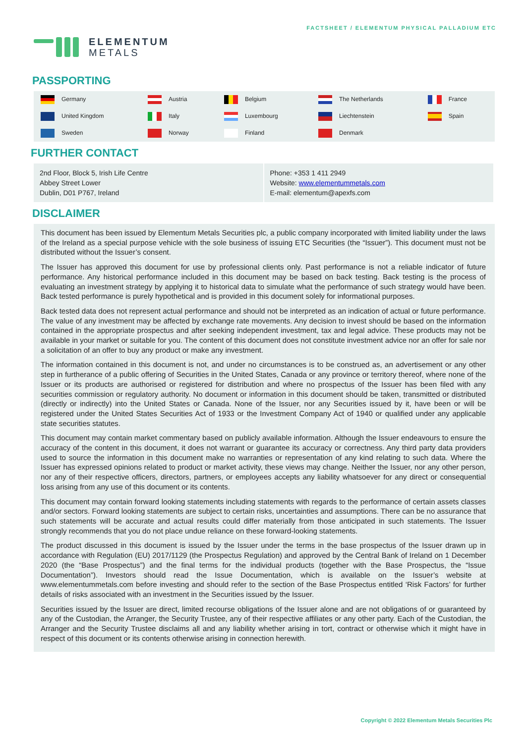ELEMENTUM
METALS
FACTSHEET / ELEMENTUM PHYSICAL PALLADIUM ETC
PASSPORTING
| Germany | Austria | Belgium | The Netherlands | France |
| United Kingdom | Italy | Luxembourg | Liechtenstein | Spain |
| Sweden | Norway | Finland | Denmark | |
FURTHER CONTACT
2nd Floor, Block 5, Irish Life Centre
Abbey Street Lower
Dublin, D01 P767, Ireland
Phone: +353 1 411 2949
Website: www.elementummetals.com
E-mail: elementum@apexfs.com
DISCLAIMER
This document has been issued by Elementum Metals Securities plc, a public company incorporated with limited liability under the laws of the Ireland as a special purpose vehicle with the sole business of issuing ETC Securities (the “Issuer”). This document must not be distributed without the Issuer’s consent.
The Issuer has approved this document for use by professional clients only. Past performance is not a reliable indicator of future performance. Any historical performance included in this document may be based on back testing. Back testing is the process of evaluating an investment strategy by applying it to historical data to simulate what the performance of such strategy would have been. Back tested performance is purely hypothetical and is provided in this document solely for informational purposes.
Back tested data does not represent actual performance and should not be interpreted as an indication of actual or future performance. The value of any investment may be affected by exchange rate movements. Any decision to invest should be based on the information contained in the appropriate prospectus and after seeking independent investment, tax and legal advice. These products may not be available in your market or suitable for you. The content of this document does not constitute investment advice nor an offer for sale nor a solicitation of an offer to buy any product or make any investment.
The information contained in this document is not, and under no circumstances is to be construed as, an advertisement or any other step in furtherance of a public offering of Securities in the United States, Canada or any province or territory thereof, where none of the Issuer or its products are authorised or registered for distribution and where no prospectus of the Issuer has been filed with any securities commission or regulatory authority. No document or information in this document should be taken, transmitted or distributed (directly or indirectly) into the United States or Canada. None of the Issuer, nor any Securities issued by it, have been or will be registered under the United States Securities Act of 1933 or the Investment Company Act of 1940 or qualified under any applicable state securities statutes.
This document may contain market commentary based on publicly available information. Although the Issuer endeavours to ensure the accuracy of the content in this document, it does not warrant or guarantee its accuracy or correctness. Any third party data providers used to source the information in this document make no warranties or representation of any kind relating to such data. Where the Issuer has expressed opinions related to product or market activity, these views may change. Neither the Issuer, nor any other person, nor any of their respective officers, directors, partners, or employees accepts any liability whatsoever for any direct or consequential loss arising from any use of this document or its contents.
This document may contain forward looking statements including statements with regards to the performance of certain assets classes and/or sectors. Forward looking statements are subject to certain risks, uncertainties and assumptions. There can be no assurance that such statements will be accurate and actual results could differ materially from those anticipated in such statements. The Issuer strongly recommends that you do not place undue reliance on these forward-looking statements.
The product discussed in this document is issued by the Issuer under the terms in the base prospectus of the Issuer drawn up in accordance with Regulation (EU) 2017/1129 (the Prospectus Regulation) and approved by the Central Bank of Ireland on 1 December 2020 (the “Base Prospectus”) and the final terms for the individual products (together with the Base Prospectus, the “Issue Documentation”). Investors should read the Issue Documentation, which is available on the Issuer’s website at www.elementummetals.com before investing and should refer to the section of the Base Prospectus entitled ‘Risk Factors’ for further details of risks associated with an investment in the Securities issued by the Issuer.
Securities issued by the Issuer are direct, limited recourse obligations of the Issuer alone and are not obligations of or guaranteed by any of the Custodian, the Arranger, the Security Trustee, any of their respective affiliates or any other party. Each of the Custodian, the Arranger and the Security Trustee disclaims all and any liability whether arising in tort, contract or otherwise which it might have in respect of this document or its contents otherwise arising in connection herewith.
Copyright © 2022 Elementum Metals Securities Plc